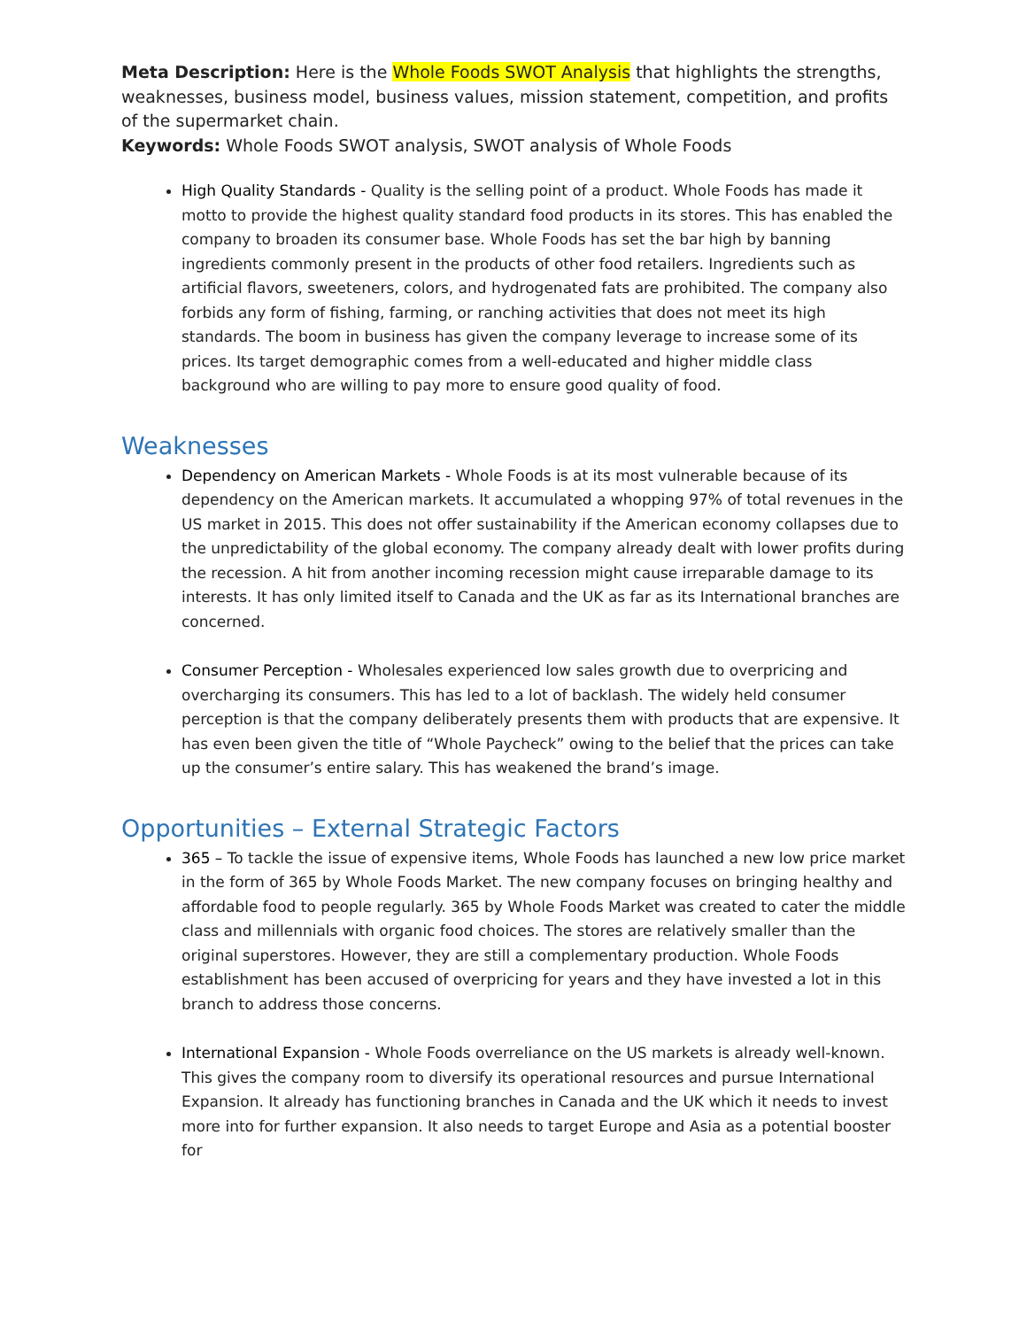Meta Description: Here is the Whole Foods SWOT Analysis that highlights the strengths, weaknesses, business model, business values, mission statement, competition, and profits of the supermarket chain.
Keywords: Whole Foods SWOT analysis, SWOT analysis of Whole Foods
High Quality Standards - Quality is the selling point of a product. Whole Foods has made it motto to provide the highest quality standard food products in its stores. This has enabled the company to broaden its consumer base. Whole Foods has set the bar high by banning ingredients commonly present in the products of other food retailers. Ingredients such as artificial flavors, sweeteners, colors, and hydrogenated fats are prohibited. The company also forbids any form of fishing, farming, or ranching activities that does not meet its high standards. The boom in business has given the company leverage to increase some of its prices. Its target demographic comes from a well-educated and higher middle class background who are willing to pay more to ensure good quality of food.
Weaknesses
Dependency on American Markets - Whole Foods is at its most vulnerable because of its dependency on the American markets. It accumulated a whopping 97% of total revenues in the US market in 2015. This does not offer sustainability if the American economy collapses due to the unpredictability of the global economy. The company already dealt with lower profits during the recession. A hit from another incoming recession might cause irreparable damage to its interests. It has only limited itself to Canada and the UK as far as its International branches are concerned.
Consumer Perception - Wholesales experienced low sales growth due to overpricing and overcharging its consumers. This has led to a lot of backlash. The widely held consumer perception is that the company deliberately presents them with products that are expensive. It has even been given the title of “Whole Paycheck” owing to the belief that the prices can take up the consumer’s entire salary. This has weakened the brand’s image.
Opportunities – External Strategic Factors
365 – To tackle the issue of expensive items, Whole Foods has launched a new low price market in the form of 365 by Whole Foods Market. The new company focuses on bringing healthy and affordable food to people regularly. 365 by Whole Foods Market was created to cater the middle class and millennials with organic food choices. The stores are relatively smaller than the original superstores. However, they are still a complementary production. Whole Foods establishment has been accused of overpricing for years and they have invested a lot in this branch to address those concerns.
International Expansion - Whole Foods overreliance on the US markets is already well-known. This gives the company room to diversify its operational resources and pursue International Expansion. It already has functioning branches in Canada and the UK which it needs to invest more into for further expansion. It also needs to target Europe and Asia as a potential booster for